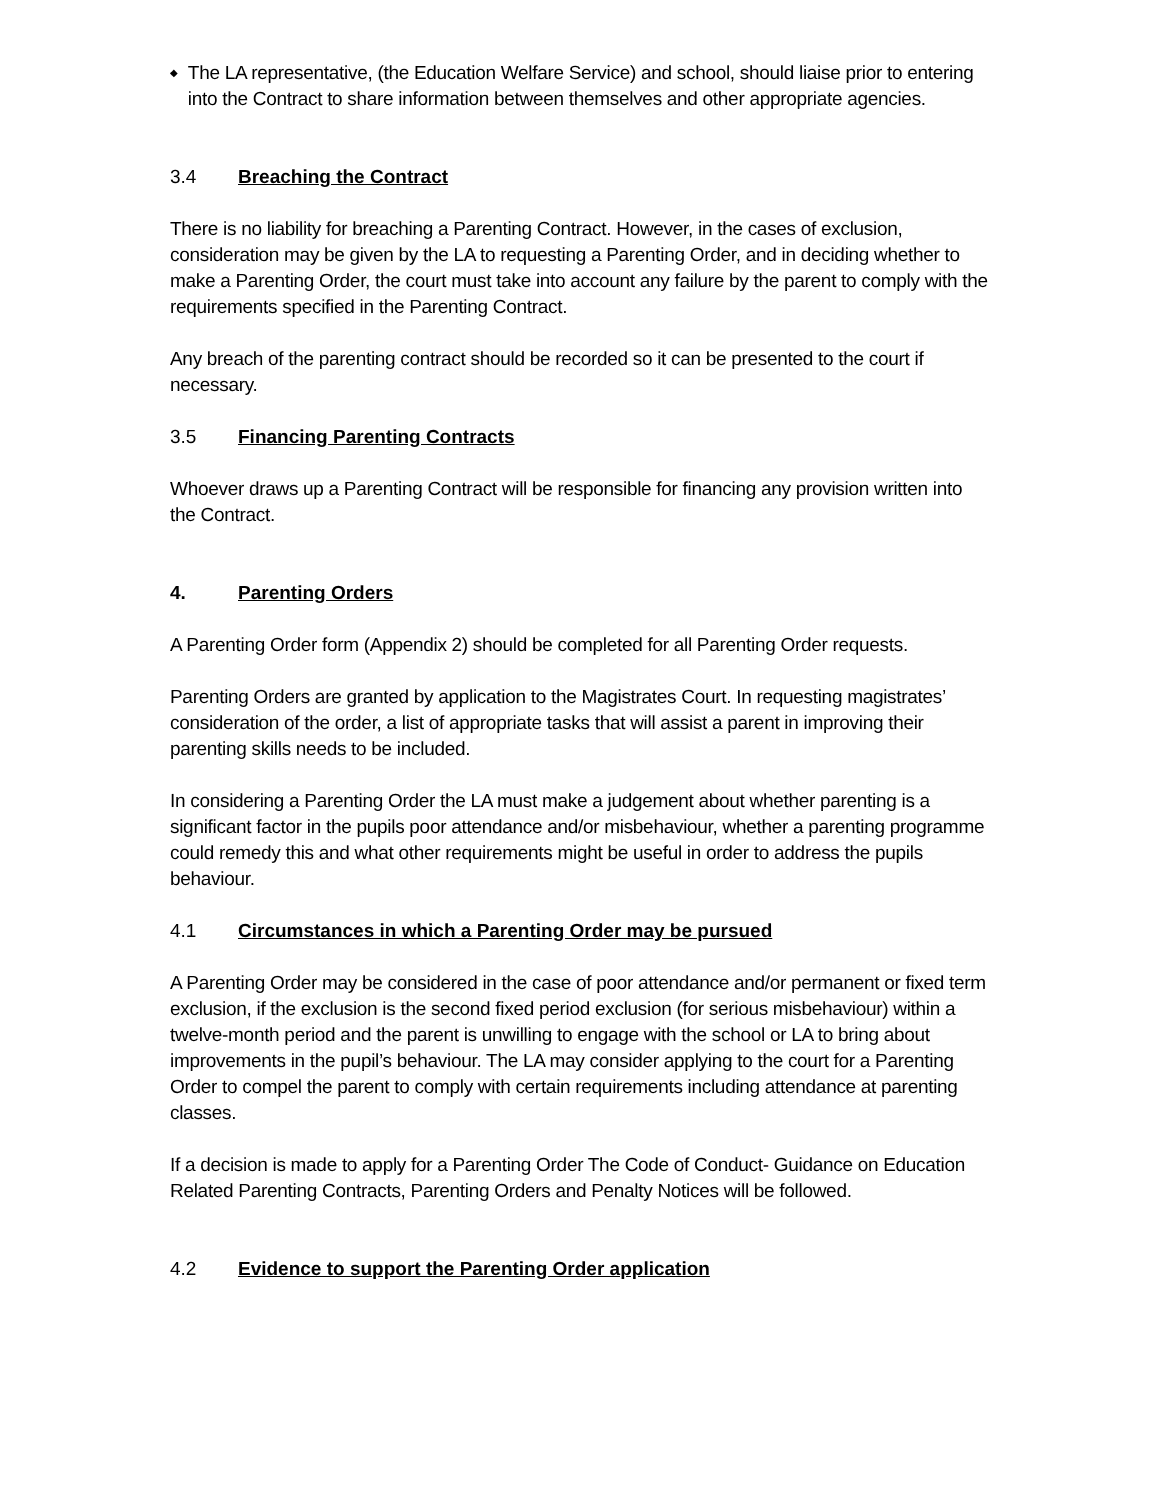◆
The LA representative, (the Education Welfare Service) and school, should liaise prior to entering into the Contract to share information between themselves and other appropriate agencies.
3.4 Breaching the Contract
There is no liability for breaching a Parenting Contract. However, in the cases of exclusion, consideration may be given by the LA to requesting a Parenting Order, and in deciding whether to make a Parenting Order, the court must take into account any failure by the parent to comply with the requirements specified in the Parenting Contract.
Any breach of the parenting contract should be recorded so it can be presented to the court if necessary.
3.5 Financing Parenting Contracts
Whoever draws up a Parenting Contract will be responsible for financing any provision written into the Contract.
4. Parenting Orders
A Parenting Order form (Appendix 2) should be completed for all Parenting Order requests.
Parenting Orders are granted by application to the Magistrates Court. In requesting magistrates’ consideration of the order, a list of appropriate tasks that will assist a parent in improving their parenting skills needs to be included.
In considering a Parenting Order the LA must make a judgement about whether parenting is a significant factor in the pupils poor attendance and/or misbehaviour, whether a parenting programme could remedy this and what other requirements might be useful in order to address the pupils behaviour.
4.1 Circumstances in which a Parenting Order may be pursued
A Parenting Order may be considered in the case of poor attendance and/or permanent or fixed term exclusion, if the exclusion is the second fixed period exclusion (for serious misbehaviour) within a twelve-month period and the parent is unwilling to engage with the school or LA to bring about improvements in the pupil’s behaviour. The LA may consider applying to the court for a Parenting Order to compel the parent to comply with certain requirements including attendance at parenting classes.
If a decision is made to apply for a Parenting Order The Code of Conduct- Guidance on Education Related Parenting Contracts, Parenting Orders and Penalty Notices will be followed.
4.2 Evidence to support the Parenting Order application